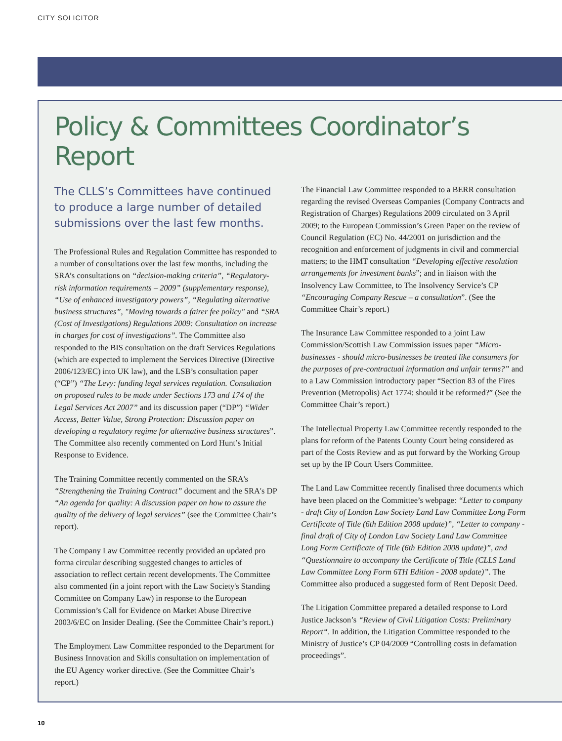CITY SOLICITOR
Policy & Committees Coordinator’s Report
The CLLS’s Committees have continued to produce a large number of detailed submissions over the last few months.
The Professional Rules and Regulation Committee has responded to a number of consultations over the last few months, including the SRA’s consultations on “decision-making criteria”, “Regulatory-risk information requirements – 2009” (supplementary response), “Use of enhanced investigatory powers”, “Regulating alternative business structures”, "Moving towards a fairer fee policy" and “SRA (Cost of Investigations) Regulations 2009: Consultation on increase in charges for cost of investigations”. The Committee also responded to the BIS consultation on the draft Services Regulations (which are expected to implement the Services Directive (Directive 2006/123/EC) into UK law), and the LSB’s consultation paper (“CP”) “The Levy: funding legal services regulation. Consultation on proposed rules to be made under Sections 173 and 174 of the Legal Services Act 2007” and its discussion paper (“DP”) “Wider Access, Better Value, Strong Protection: Discussion paper on developing a regulatory regime for alternative business structures”. The Committee also recently commented on Lord Hunt’s Initial Response to Evidence.
The Training Committee recently commented on the SRA's “Strengthening the Training Contract” document and the SRA's DP “An agenda for quality: A discussion paper on how to assure the quality of the delivery of legal services” (see the Committee Chair’s report).
The Company Law Committee recently provided an updated pro forma circular describing suggested changes to articles of association to reflect certain recent developments. The Committee also commented (in a joint report with the Law Society's Standing Committee on Company Law) in response to the European Commission’s Call for Evidence on Market Abuse Directive 2003/6/EC on Insider Dealing. (See the Committee Chair’s report.)
The Employment Law Committee responded to the Department for Business Innovation and Skills consultation on implementation of the EU Agency worker directive. (See the Committee Chair’s report.)
The Financial Law Committee responded to a BERR consultation regarding the revised Overseas Companies (Company Contracts and Registration of Charges) Regulations 2009 circulated on 3 April 2009; to the European Commission’s Green Paper on the review of Council Regulation (EC) No. 44/2001 on jurisdiction and the recognition and enforcement of judgments in civil and commercial matters; to the HMT consultation “Developing effective resolution arrangements for investment banks”; and in liaison with the Insolvency Law Committee, to The Insolvency Service’s CP “Encouraging Company Rescue – a consultation”. (See the Committee Chair’s report.)
The Insurance Law Committee responded to a joint Law Commission/Scottish Law Commission issues paper “Micro-businesses - should micro-businesses be treated like consumers for the purposes of pre-contractual information and unfair terms?” and to a Law Commission introductory paper “Section 83 of the Fires Prevention (Metropolis) Act 1774: should it be reformed?” (See the Committee Chair’s report.)
The Intellectual Property Law Committee recently responded to the plans for reform of the Patents County Court being considered as part of the Costs Review and as put forward by the Working Group set up by the IP Court Users Committee.
The Land Law Committee recently finalised three documents which have been placed on the Committee’s webpage: “Letter to company - draft City of London Law Society Land Law Committee Long Form Certificate of Title (6th Edition 2008 update)”, “Letter to company - final draft of City of London Law Society Land Law Committee Long Form Certificate of Title (6th Edition 2008 update)”, and “Questionnaire to accompany the Certificate of Title (CLLS Land Law Committee Long Form 6TH Edition - 2008 update)”. The Committee also produced a suggested form of Rent Deposit Deed.
The Litigation Committee prepared a detailed response to Lord Justice Jackson’s “Review of Civil Litigation Costs: Preliminary Report“. In addition, the Litigation Committee responded to the Ministry of Justice’s CP 04/2009 “Controlling costs in defamation proceedings”.
10